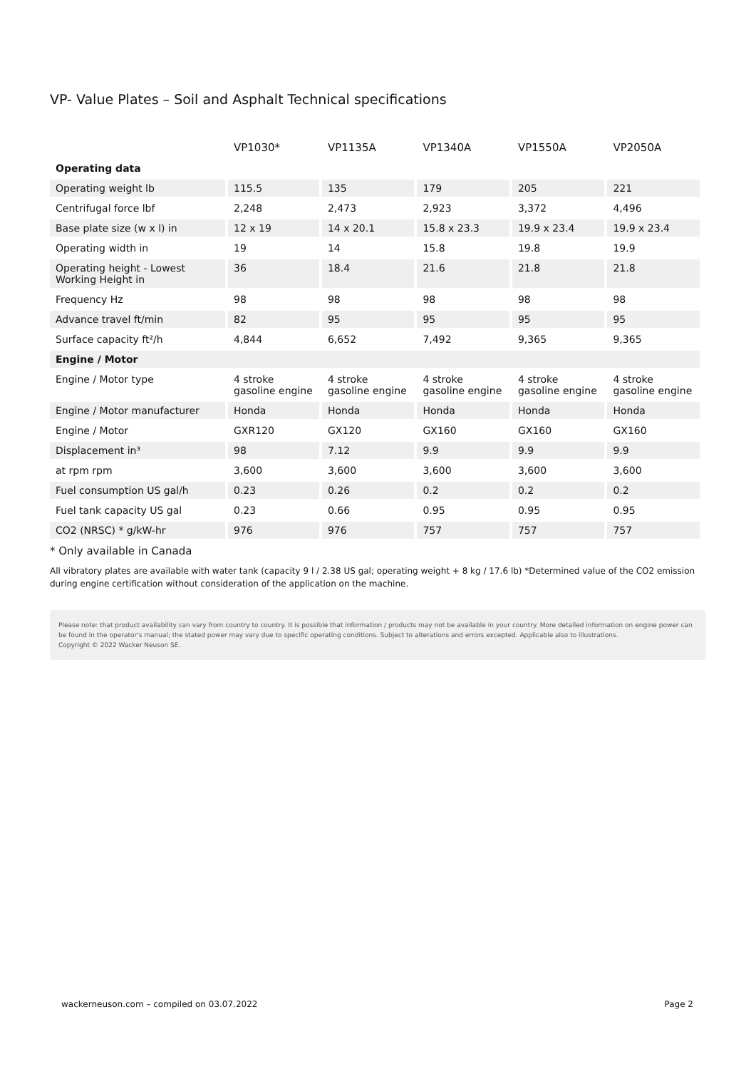VP- Value Plates – Soil and Asphalt Technical specifications
| | VP1030* | VP1135A | VP1340A | VP1550A | VP2050A |
| --- | --- | --- | --- | --- | --- |
| Operating data | | | | | |
| Operating weight lb | 115.5 | 135 | 179 | 205 | 221 |
| Centrifugal force lbf | 2,248 | 2,473 | 2,923 | 3,372 | 4,496 |
| Base plate size (w x l) in | 12 x 19 | 14 x 20.1 | 15.8 x 23.3 | 19.9 x 23.4 | 19.9 x 23.4 |
| Operating width in | 19 | 14 | 15.8 | 19.8 | 19.9 |
| Operating height - Lowest Working Height in | 36 | 18.4 | 21.6 | 21.8 | 21.8 |
| Frequency Hz | 98 | 98 | 98 | 98 | 98 |
| Advance travel ft/min | 82 | 95 | 95 | 95 | 95 |
| Surface capacity ft²/h | 4,844 | 6,652 | 7,492 | 9,365 | 9,365 |
| Engine / Motor | | | | | |
| Engine / Motor type | 4 stroke gasoline engine | 4 stroke gasoline engine | 4 stroke gasoline engine | 4 stroke gasoline engine | 4 stroke gasoline engine |
| Engine / Motor manufacturer | Honda | Honda | Honda | Honda | Honda |
| Engine / Motor | GXR120 | GX120 | GX160 | GX160 | GX160 |
| Displacement in³ | 98 | 7.12 | 9.9 | 9.9 | 9.9 |
| at rpm rpm | 3,600 | 3,600 | 3,600 | 3,600 | 3,600 |
| Fuel consumption US gal/h | 0.23 | 0.26 | 0.2 | 0.2 | 0.2 |
| Fuel tank capacity US gal | 0.23 | 0.66 | 0.95 | 0.95 | 0.95 |
| CO2 (NRSC) * g/kW-hr | 976 | 976 | 757 | 757 | 757 |
* Only available in Canada
All vibratory plates are available with water tank (capacity 9 l / 2.38 US gal; operating weight + 8 kg / 17.6 lb) *Determined value of the CO2 emission during engine certification without consideration of the application on the machine.
Please note: that product availability can vary from country to country. It is possible that information / products may not be available in your country. More detailed information on engine power can be found in the operator's manual; the stated power may vary due to specific operating conditions. Subject to alterations and errors excepted. Applicable also to illustrations.
Copyright © 2022 Wacker Neuson SE.
wackerneuson.com – compiled on 03.07.2022 Page 2